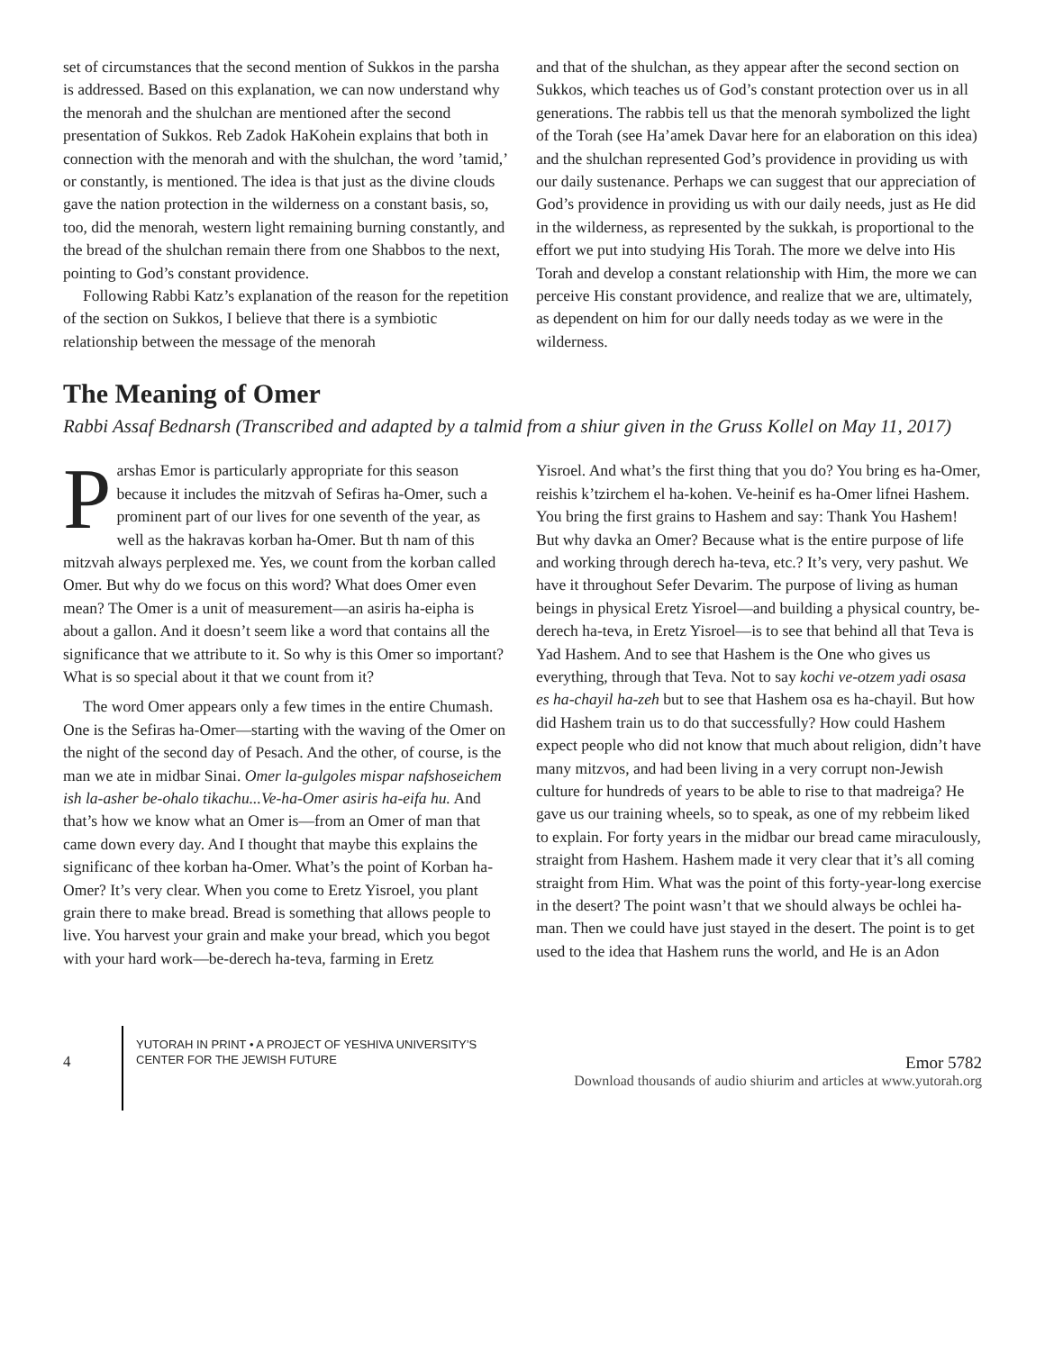set of circumstances that the second mention of Sukkos in the parsha is addressed. Based on this explanation, we can now understand why the menorah and the shulchan are mentioned after the second presentation of Sukkos. Reb Zadok HaKohein explains that both in connection with the menorah and with the shulchan, the word ’tamid,’ or constantly, is mentioned. The idea is that just as the divine clouds gave the nation protection in the wilderness on a constant basis, so, too, did the menorah, western light remaining burning constantly, and the bread of the shulchan remain there from one Shabbos to the next, pointing to God’s constant providence.
Following Rabbi Katz’s explanation of the reason for the repetition of the section on Sukkos, I believe that there is a symbiotic relationship between the message of the menorah
and that of the shulchan, as they appear after the second section on Sukkos, which teaches us of God’s constant protection over us in all generations. The rabbis tell us that the menorah symbolized the light of the Torah (see Ha’amek Davar here for an elaboration on this idea) and the shulchan represented God’s providence in providing us with our daily sustenance. Perhaps we can suggest that our appreciation of God’s providence in providing us with our daily needs, just as He did in the wilderness, as represented by the sukkah, is proportional to the effort we put into studying His Torah. The more we delve into His Torah and develop a constant relationship with Him, the more we can perceive His constant providence, and realize that we are, ultimately, as dependent on him for our dally needs today as we were in the wilderness.
The Meaning of Omer
Rabbi Assaf Bednarsh (Transcribed and adapted by a talmid from a shiur given in the Gruss Kollel on May 11, 2017)
Parshas Emor is particularly appropriate for this season because it includes the mitzvah of Sefiras ha-Omer, such a prominent part of our lives for one seventh of the year, as well as the hakravas korban ha-Omer. But th nam of this mitzvah always perplexed me. Yes, we count from the korban called Omer. But why do we focus on this word? What does Omer even mean? The Omer is a unit of measurement—an asiris ha-eipha is about a gallon. And it doesn’t seem like a word that contains all the significance that we attribute to it. So why is this Omer so important? What is so special about it that we count from it?
The word Omer appears only a few times in the entire Chumash. One is the Sefiras ha-Omer—starting with the waving of the Omer on the night of the second day of Pesach. And the other, of course, is the man we ate in midbar Sinai. Omer la-gulgoles mispar nafshoseichem ish la-asher be-ohalo tikachu...Ve-ha-Omer asiris ha-eifa hu. And that’s how we know what an Omer is—from an Omer of man that came down every day. And I thought that maybe this explains the significanc of thee korban ha-Omer. What’s the point of Korban ha-Omer? It’s very clear. When you come to Eretz Yisroel, you plant grain there to make bread. Bread is something that allows people to live. You harvest your grain and make your bread, which you begot with your hard work—be-derech ha-teva, farming in Eretz
Yisroel. And what’s the first thing that you do? You bring es ha-Omer, reishis k’tzirchem el ha-kohen. Ve-heinif es ha-Omer lifnei Hashem. You bring the first grains to Hashem and say: Thank You Hashem! But why davka an Omer? Because what is the entire purpose of life and working through derech ha-teva, etc.? It’s very, very pashut. We have it throughout Sefer Devarim. The purpose of living as human beings in physical Eretz Yisroel—and building a physical country, be-derech ha-teva, in Eretz Yisroel—is to see that behind all that Teva is Yad Hashem. And to see that Hashem is the One who gives us everything, through that Teva. Not to say kochi ve-otzem yadi osasa es ha-chayil ha-zeh but to see that Hashem osa es ha-chayil. But how did Hashem train us to do that successfully? How could Hashem expect people who did not know that much about religion, didn’t have many mitzvos, and had been living in a very corrupt non-Jewish culture for hundreds of years to be able to rise to that madreiga? He gave us our training wheels, so to speak, as one of my rebbeim liked to explain. For forty years in the midbar our bread came miraculously, straight from Hashem. Hashem made it very clear that it’s all coming straight from Him. What was the point of this forty-year-long exercise in the desert? The point wasn’t that we should always be ochlei ha-man. Then we could have just stayed in the desert. The point is to get used to the idea that Hashem runs the world, and He is an Adon
4
YUTORAH IN PRINT • A PROJECT OF YESHIVA UNIVERSITY’S CENTER FOR THE JEWISH FUTURE
Emor 5782
Download thousands of audio shiurim and articles at www.yutorah.org